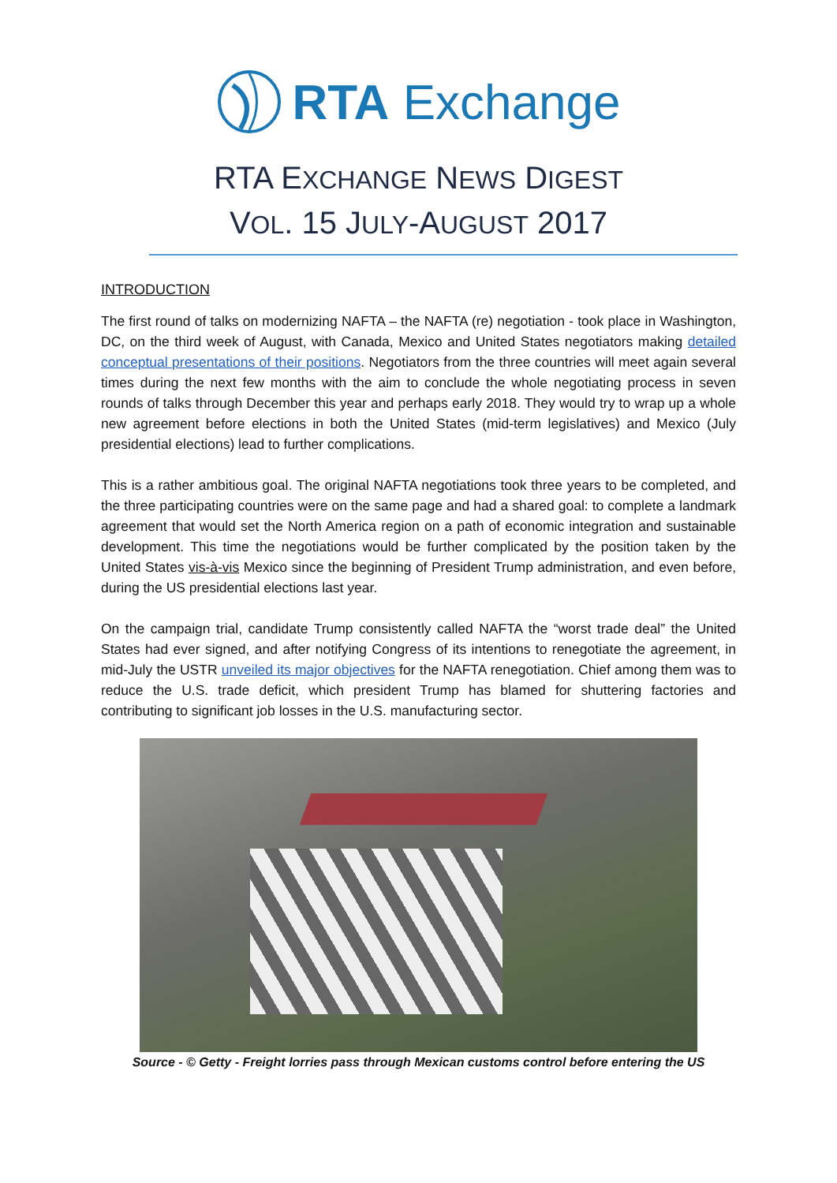RTA Exchange
RTA EXCHANGE NEWS DIGEST
VOL. 15 JULY-AUGUST 2017
INTRODUCTION
The first round of talks on modernizing NAFTA – the NAFTA (re) negotiation - took place in Washington, DC, on the third week of August, with Canada, Mexico and United States negotiators making detailed conceptual presentations of their positions. Negotiators from the three countries will meet again several times during the next few months with the aim to conclude the whole negotiating process in seven rounds of talks through December this year and perhaps early 2018. They would try to wrap up a whole new agreement before elections in both the United States (mid-term legislatives) and Mexico (July presidential elections) lead to further complications.
This is a rather ambitious goal. The original NAFTA negotiations took three years to be completed, and the three participating countries were on the same page and had a shared goal: to complete a landmark agreement that would set the North America region on a path of economic integration and sustainable development. This time the negotiations would be further complicated by the position taken by the United States vis-à-vis Mexico since the beginning of President Trump administration, and even before, during the US presidential elections last year.
On the campaign trial, candidate Trump consistently called NAFTA the “worst trade deal” the United States had ever signed, and after notifying Congress of its intentions to renegotiate the agreement, in mid-July the USTR unveiled its major objectives for the NAFTA renegotiation. Chief among them was to reduce the U.S. trade deficit, which president Trump has blamed for shuttering factories and contributing to significant job losses in the U.S. manufacturing sector.
Source - © Getty - Freight lorries pass through Mexican customs control before entering the US